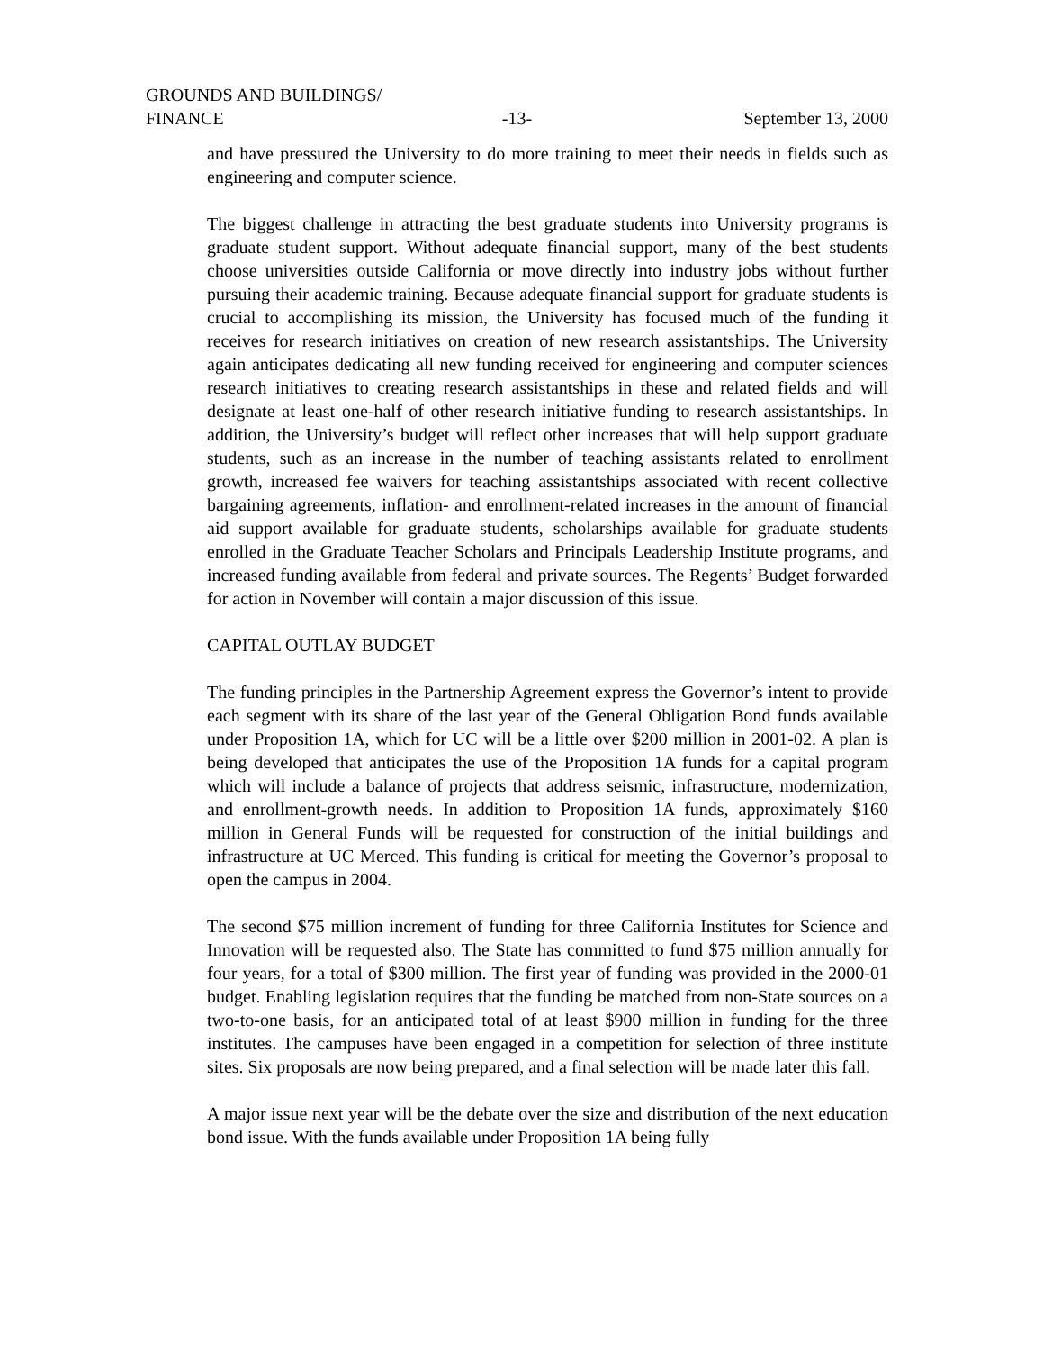GROUNDS AND BUILDINGS/
FINANCE -13- September 13, 2000
and have pressured the University to do more training to meet their needs in fields such as engineering and computer science.
The biggest challenge in attracting the best graduate students into University programs is graduate student support. Without adequate financial support, many of the best students choose universities outside California or move directly into industry jobs without further pursuing their academic training. Because adequate financial support for graduate students is crucial to accomplishing its mission, the University has focused much of the funding it receives for research initiatives on creation of new research assistantships. The University again anticipates dedicating all new funding received for engineering and computer sciences research initiatives to creating research assistantships in these and related fields and will designate at least one-half of other research initiative funding to research assistantships. In addition, the University’s budget will reflect other increases that will help support graduate students, such as an increase in the number of teaching assistants related to enrollment growth, increased fee waivers for teaching assistantships associated with recent collective bargaining agreements, inflation- and enrollment-related increases in the amount of financial aid support available for graduate students, scholarships available for graduate students enrolled in the Graduate Teacher Scholars and Principals Leadership Institute programs, and increased funding available from federal and private sources. The Regents’ Budget forwarded for action in November will contain a major discussion of this issue.
CAPITAL OUTLAY BUDGET
The funding principles in the Partnership Agreement express the Governor’s intent to provide each segment with its share of the last year of the General Obligation Bond funds available under Proposition 1A, which for UC will be a little over $200 million in 2001-02. A plan is being developed that anticipates the use of the Proposition 1A funds for a capital program which will include a balance of projects that address seismic, infrastructure, modernization, and enrollment-growth needs. In addition to Proposition 1A funds, approximately $160 million in General Funds will be requested for construction of the initial buildings and infrastructure at UC Merced. This funding is critical for meeting the Governor’s proposal to open the campus in 2004.
The second $75 million increment of funding for three California Institutes for Science and Innovation will be requested also. The State has committed to fund $75 million annually for four years, for a total of $300 million. The first year of funding was provided in the 2000-01 budget. Enabling legislation requires that the funding be matched from non-State sources on a two-to-one basis, for an anticipated total of at least $900 million in funding for the three institutes. The campuses have been engaged in a competition for selection of three institute sites. Six proposals are now being prepared, and a final selection will be made later this fall.
A major issue next year will be the debate over the size and distribution of the next education bond issue. With the funds available under Proposition 1A being fully